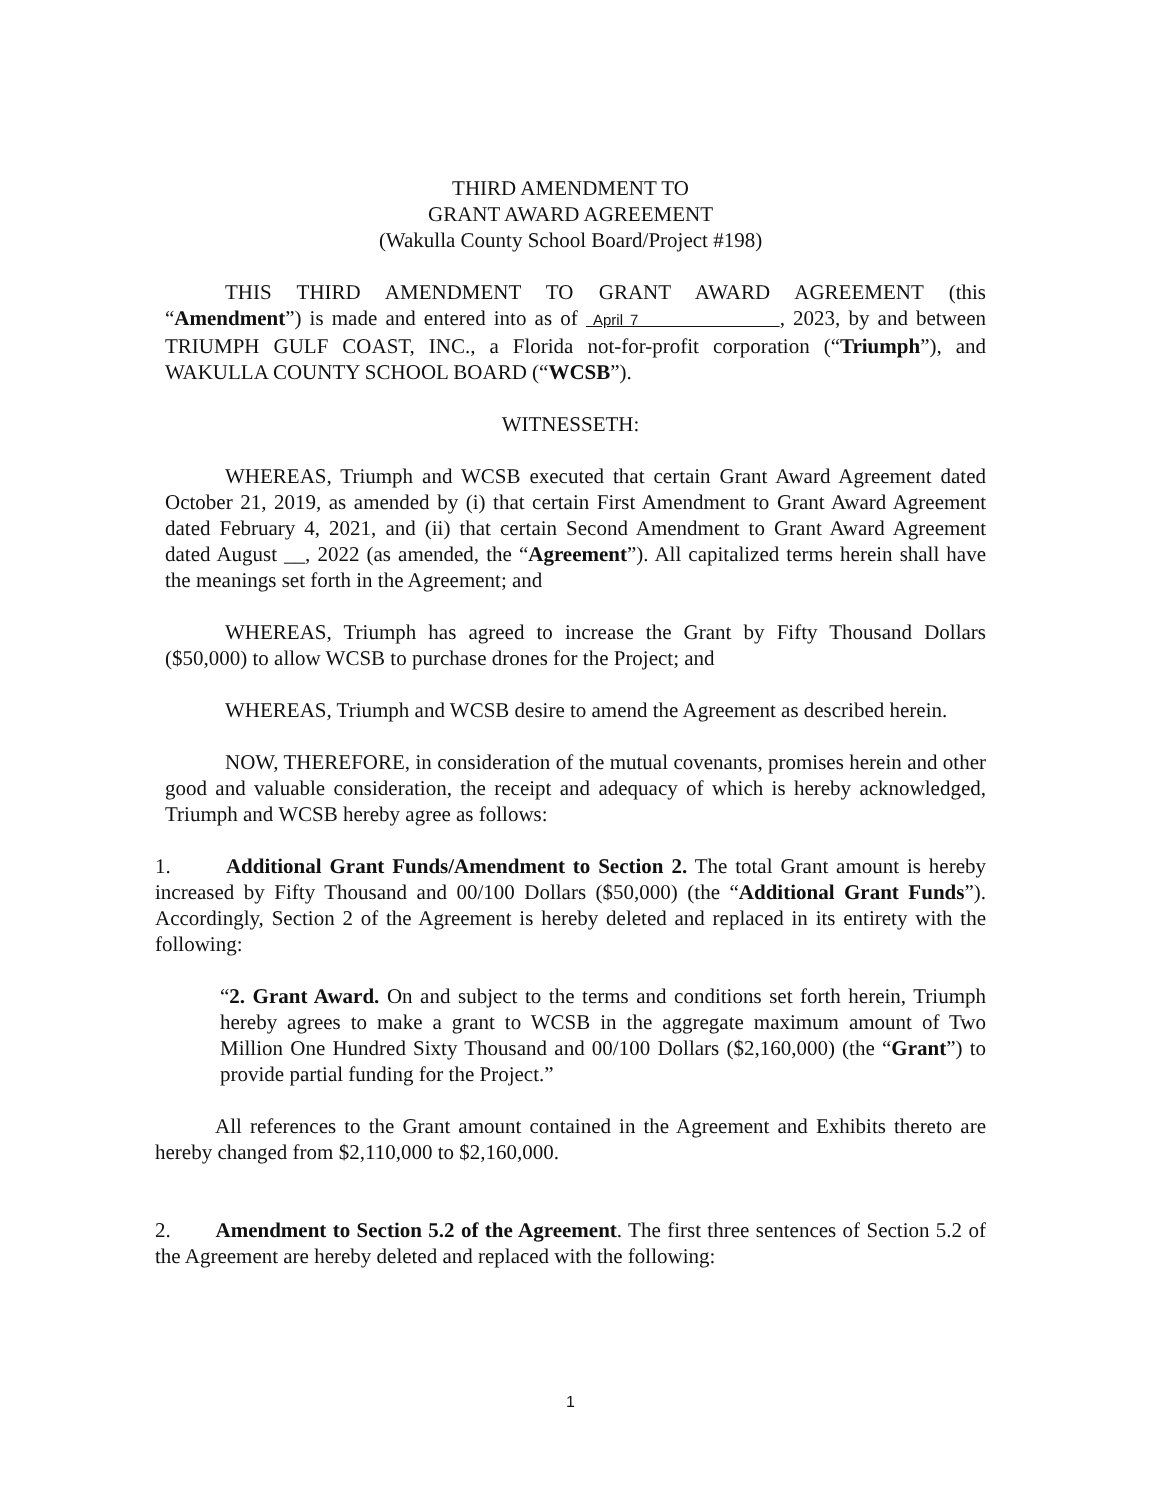THIRD AMENDMENT TO
GRANT AWARD AGREEMENT
(Wakulla County School Board/Project #198)
THIS THIRD AMENDMENT TO GRANT AWARD AGREEMENT (this “Amendment”) is made and entered into as of April 7 , 2023, by and between TRIUMPH GULF COAST, INC., a Florida not-for-profit corporation (“Triumph”), and WAKULLA COUNTY SCHOOL BOARD (“WCSB”).
WITNESSETH:
WHEREAS, Triumph and WCSB executed that certain Grant Award Agreement dated October 21, 2019, as amended by (i) that certain First Amendment to Grant Award Agreement dated February 4, 2021, and (ii) that certain Second Amendment to Grant Award Agreement dated August __, 2022 (as amended, the “Agreement”). All capitalized terms herein shall have the meanings set forth in the Agreement; and
WHEREAS, Triumph has agreed to increase the Grant by Fifty Thousand Dollars ($50,000) to allow WCSB to purchase drones for the Project; and
WHEREAS, Triumph and WCSB desire to amend the Agreement as described herein.
NOW, THEREFORE, in consideration of the mutual covenants, promises herein and other good and valuable consideration, the receipt and adequacy of which is hereby acknowledged, Triumph and WCSB hereby agree as follows:
1. Additional Grant Funds/Amendment to Section 2. The total Grant amount is hereby increased by Fifty Thousand and 00/100 Dollars ($50,000) (the “Additional Grant Funds”). Accordingly, Section 2 of the Agreement is hereby deleted and replaced in its entirety with the following:
“2. Grant Award. On and subject to the terms and conditions set forth herein, Triumph hereby agrees to make a grant to WCSB in the aggregate maximum amount of Two Million One Hundred Sixty Thousand and 00/100 Dollars ($2,160,000) (the “Grant”) to provide partial funding for the Project.”
All references to the Grant amount contained in the Agreement and Exhibits thereto are hereby changed from $2,110,000 to $2,160,000.
2. Amendment to Section 5.2 of the Agreement. The first three sentences of Section 5.2 of the Agreement are hereby deleted and replaced with the following:
1